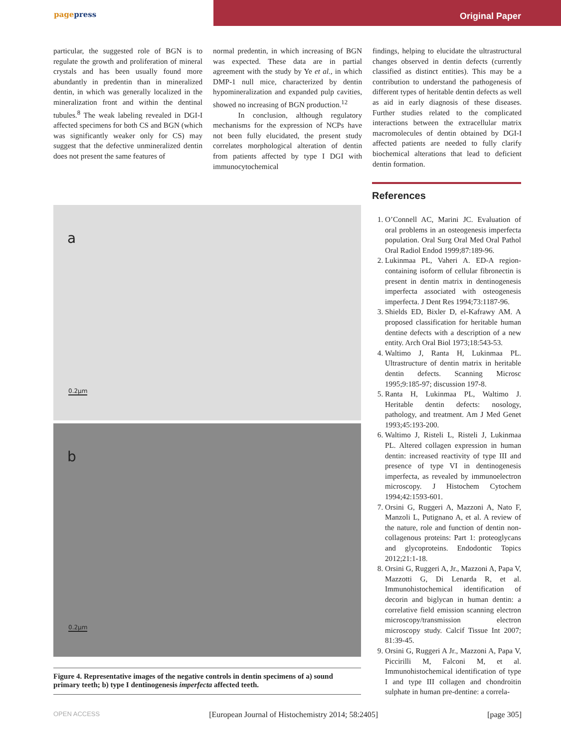pagepress
Original Paper
particular, the suggested role of BGN is to regulate the growth and proliferation of mineral crystals and has been usually found more abundantly in predentin than in mineralized dentin, in which was generally localized in the mineralization front and within the dentinal tubules.<sup>8</sup> The weak labeling revealed in DGI-I affected specimens for both CS and BGN (which was significantly weaker only for CS) may suggest that the defective unmineralized dentin does not present the same features of
normal predentin, in which increasing of BGN was expected. These data are in partial agreement with the study by Ye et al., in which DMP-1 null mice, characterized by dentin hypomineralization and expanded pulp cavities, showed no increasing of BGN production.<sup>12</sup>
In conclusion, although regulatory mechanisms for the expression of NCPs have not been fully elucidated, the present study correlates morphological alteration of dentin from patients affected by type I DGI with immunocytochemical
findings, helping to elucidate the ultrastructural changes observed in dentin defects (currently classified as distinct entities). This may be a contribution to understand the pathogenesis of different types of heritable dentin defects as well as aid in early diagnosis of these diseases. Further studies related to the complicated interactions between the extracellular matrix macromolecules of dentin obtained by DGI-I affected patients are needed to fully clarify biochemical alterations that lead to deficient dentin formation.
a
0.2μm
b
0.2μm
Figure 4. Representative images of the negative controls in dentin specimens of a) sound primary teeth; b) type I dentinogenesis imperfecta affected teeth.
References
1. O’Connell AC, Marini JC. Evaluation of oral problems in an osteogenesis imperfecta population. Oral Surg Oral Med Oral Pathol Oral Radiol Endod 1999;87:189-96.
2. Lukinmaa PL, Vaheri A. ED-A region-containing isoform of cellular fibronectin is present in dentin matrix in dentinogenesis imperfecta associated with osteogenesis imperfecta. J Dent Res 1994;73:1187-96.
3. Shields ED, Bixler D, el-Kafrawy AM. A proposed classification for heritable human dentine defects with a description of a new entity. Arch Oral Biol 1973;18:543-53.
4. Waltimo J, Ranta H, Lukinmaa PL. Ultrastructure of dentin matrix in heritable dentin defects. Scanning Microsc 1995;9:185-97; discussion 197-8.
5. Ranta H, Lukinmaa PL, Waltimo J. Heritable dentin defects: nosology, pathology, and treatment. Am J Med Genet 1993;45:193-200.
6. Waltimo J, Risteli L, Risteli J, Lukinmaa PL. Altered collagen expression in human dentin: increased reactivity of type III and presence of type VI in dentinogenesis imperfecta, as revealed by immunoelectron microscopy. J Histochem Cytochem 1994;42:1593-601.
7. Orsini G, Ruggeri A, Mazzoni A, Nato F, Manzoli L, Putignano A, et al. A review of the nature, role and function of dentin non-collagenous proteins: Part 1: proteoglycans and glycoproteins. Endodontic Topics 2012;21:1-18.
8. Orsini G, Ruggeri A, Jr., Mazzoni A, Papa V, Mazzotti G, Di Lenarda R, et al. Immunohistochemical identification of decorin and biglycan in human dentin: a correlative field emission scanning electron microscopy/transmission electron microscopy study. Calcif Tissue Int 2007; 81:39-45.
9. Orsini G, Ruggeri A Jr., Mazzoni A, Papa V, Piccirilli M, Falconi M, et al. Immunohistochemical identification of type I and type III collagen and chondroitin sulphate in human pre-dentine: a correla-
OPEN ACCESS [European Journal of Histochemistry 2014; 58:2405] [page 305]